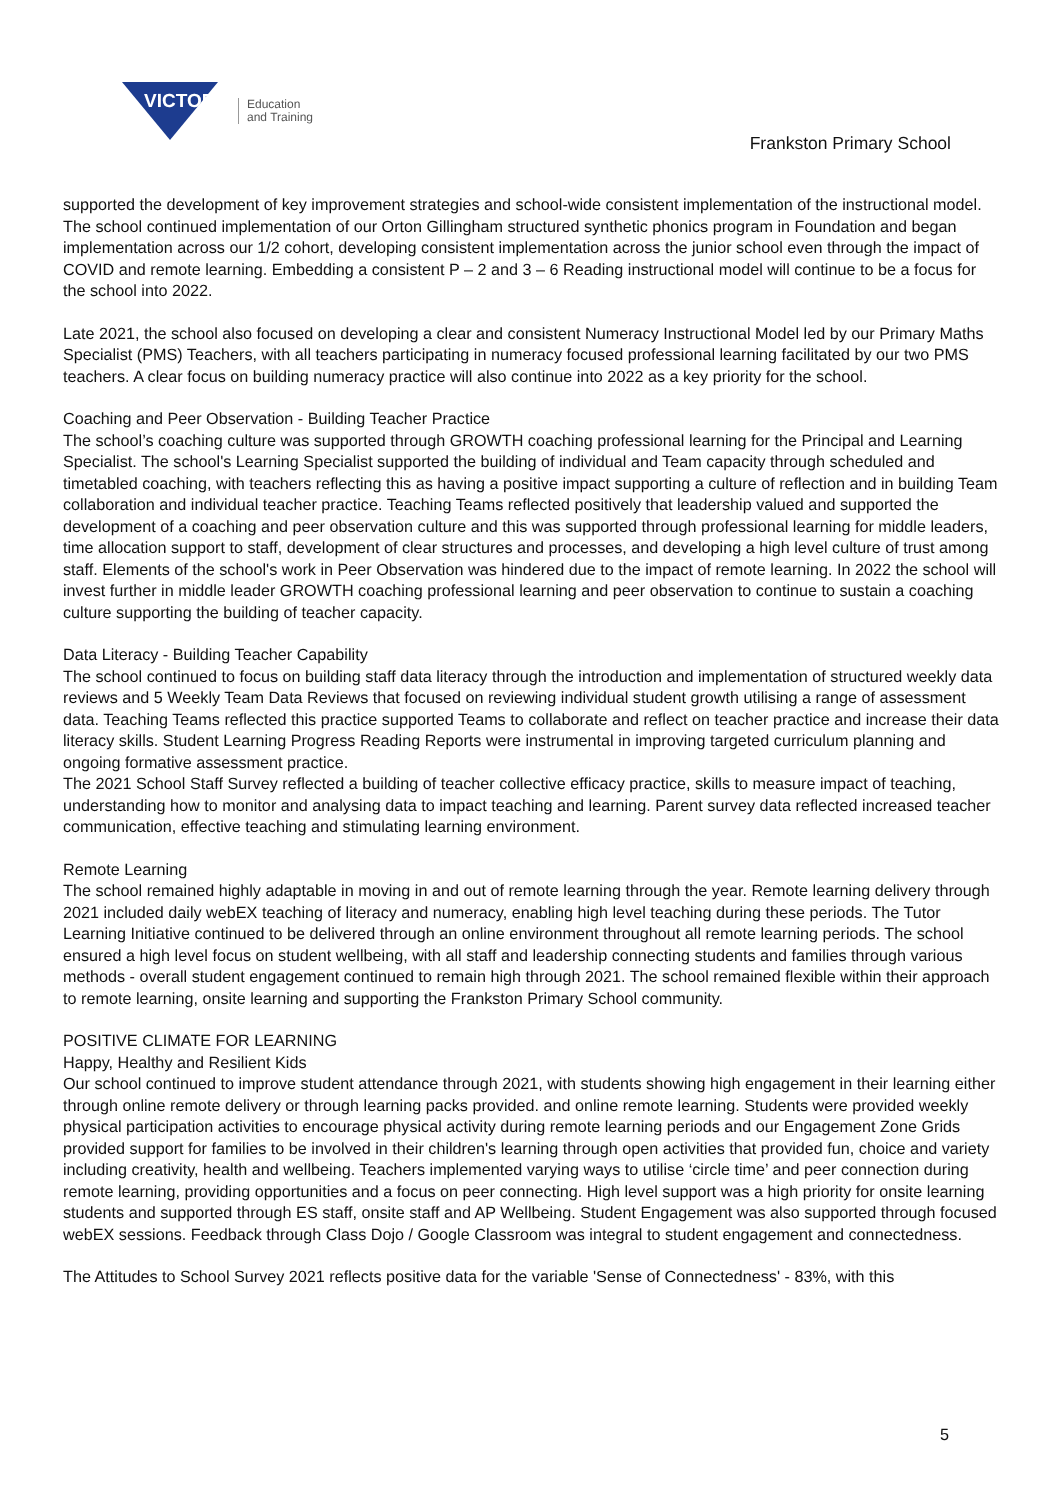VICTORIA
Education
and Training
Frankston Primary School
supported the development of key improvement strategies and school-wide consistent implementation of the instructional model. The school continued implementation of our Orton Gillingham structured synthetic phonics program in Foundation and began implementation across our 1/2 cohort, developing consistent implementation across the junior school even through the impact of COVID and remote learning. Embedding a consistent P – 2 and 3 – 6 Reading instructional model will continue to be a focus for the school into 2022.
Late 2021, the school also focused on developing a clear and consistent Numeracy Instructional Model led by our Primary Maths Specialist (PMS) Teachers, with all teachers participating in numeracy focused professional learning facilitated by our two PMS teachers. A clear focus on building numeracy practice will also continue into 2022 as a key priority for the school.
Coaching and Peer Observation - Building Teacher Practice
The school’s coaching culture was supported through GROWTH coaching professional learning for the Principal and Learning Specialist. The school's Learning Specialist supported the building of individual and Team capacity through scheduled and timetabled coaching, with teachers reflecting this as having a positive impact supporting a culture of reflection and in building Team collaboration and individual teacher practice. Teaching Teams reflected positively that leadership valued and supported the development of a coaching and peer observation culture and this was supported through professional learning for middle leaders, time allocation support to staff, development of clear structures and processes, and developing a high level culture of trust among staff. Elements of the school's work in Peer Observation was hindered due to the impact of remote learning. In 2022 the school will invest further in middle leader GROWTH coaching professional learning and peer observation to continue to sustain a coaching culture supporting the building of teacher capacity.
Data Literacy - Building Teacher Capability
The school continued to focus on building staff data literacy through the introduction and implementation of structured weekly data reviews and 5 Weekly Team Data Reviews that focused on reviewing individual student growth utilising a range of assessment data. Teaching Teams reflected this practice supported Teams to collaborate and reflect on teacher practice and increase their data literacy skills. Student Learning Progress Reading Reports were instrumental in improving targeted curriculum planning and ongoing formative assessment practice.
The 2021 School Staff Survey reflected a building of teacher collective efficacy practice, skills to measure impact of teaching, understanding how to monitor and analysing data to impact teaching and learning. Parent survey data reflected increased teacher communication, effective teaching and stimulating learning environment.
Remote Learning
The school remained highly adaptable in moving in and out of remote learning through the year. Remote learning delivery through 2021 included daily webEX teaching of literacy and numeracy, enabling high level teaching during these periods. The Tutor Learning Initiative continued to be delivered through an online environment throughout all remote learning periods. The school ensured a high level focus on student wellbeing, with all staff and leadership connecting students and families through various methods - overall student engagement continued to remain high through 2021. The school remained flexible within their approach to remote learning, onsite learning and supporting the Frankston Primary School community.
POSITIVE CLIMATE FOR LEARNING
Happy, Healthy and Resilient Kids
Our school continued to improve student attendance through 2021, with students showing high engagement in their learning either through online remote delivery or through learning packs provided. and online remote learning. Students were provided weekly physical participation activities to encourage physical activity during remote learning periods and our Engagement Zone Grids provided support for families to be involved in their children's learning through open activities that provided fun, choice and variety including creativity, health and wellbeing. Teachers implemented varying ways to utilise ‘circle time’ and peer connection during remote learning, providing opportunities and a focus on peer connecting. High level support was a high priority for onsite learning students and supported through ES staff, onsite staff and AP Wellbeing. Student Engagement was also supported through focused webEX sessions. Feedback through Class Dojo / Google Classroom was integral to student engagement and connectedness.
The Attitudes to School Survey 2021 reflects positive data for the variable 'Sense of Connectedness' - 83%, with this
5